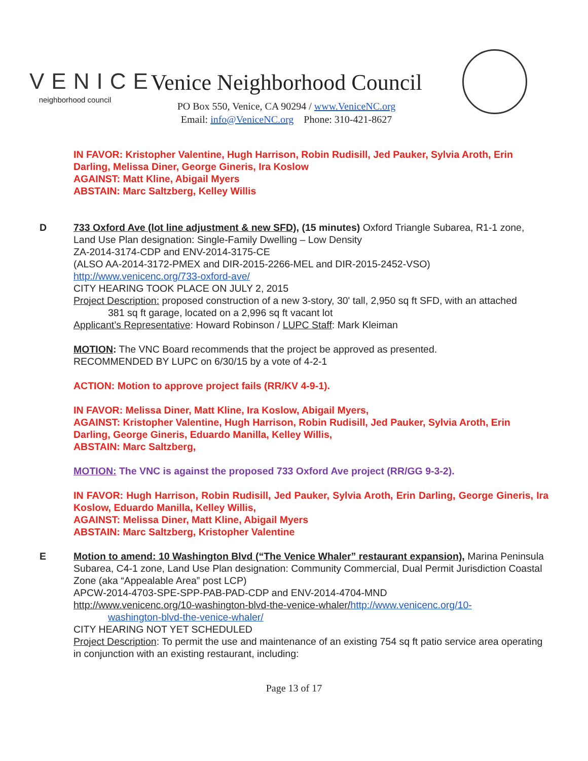VENICE
neighborhood council
Venice Neighborhood Council
PO Box 550, Venice, CA 90294 / www.VeniceNC.org
Email: info@VeniceNC.org Phone: 310-421-8627
IN FAVOR: Kristopher Valentine, Hugh Harrison, Robin Rudisill, Jed Pauker, Sylvia Aroth, Erin Darling, Melissa Diner, George Gineris, Ira Koslow
AGAINST: Matt Kline, Abigail Myers
ABSTAIN: Marc Saltzberg, Kelley Willis
D 733 Oxford Ave (lot line adjustment & new SFD), (15 minutes) Oxford Triangle Subarea, R1-1 zone, Land Use Plan designation: Single-Family Dwelling – Low Density
ZA-2014-3174-CDP and ENV-2014-3175-CE
(ALSO AA-2014-3172-PMEX and DIR-2015-2266-MEL and DIR-2015-2452-VSO)
http://www.venicenc.org/733-oxford-ave/
CITY HEARING TOOK PLACE ON JULY 2, 2015
Project Description: proposed construction of a new 3-story, 30' tall, 2,950 sq ft SFD, with an attached
381 sq ft garage, located on a 2,996 sq ft vacant lot
Applicant’s Representative: Howard Robinson / LUPC Staff: Mark Kleiman
MOTION: The VNC Board recommends that the project be approved as presented.
RECOMMENDED BY LUPC on 6/30/15 by a vote of 4-2-1
ACTION: Motion to approve project fails (RR/KV 4-9-1).
IN FAVOR: Melissa Diner, Matt Kline, Ira Koslow, Abigail Myers,
AGAINST: Kristopher Valentine, Hugh Harrison, Robin Rudisill, Jed Pauker, Sylvia Aroth, Erin Darling, George Gineris, Eduardo Manilla, Kelley Willis,
ABSTAIN: Marc Saltzberg,
MOTION: The VNC is against the proposed 733 Oxford Ave project (RR/GG 9-3-2).
IN FAVOR: Hugh Harrison, Robin Rudisill, Jed Pauker, Sylvia Aroth, Erin Darling, George Gineris, Ira Koslow, Eduardo Manilla, Kelley Willis,
AGAINST: Melissa Diner, Matt Kline, Abigail Myers
ABSTAIN: Marc Saltzberg, Kristopher Valentine
E Motion to amend: 10 Washington Blvd (“The Venice Whaler” restaurant expansion), Marina Peninsula Subarea, C4-1 zone, Land Use Plan designation: Community Commercial, Dual Permit Jurisdiction Coastal Zone (aka “Appealable Area” post LCP)
APCW-2014-4703-SPE-SPP-PAB-PAD-CDP and ENV-2014-4704-MND
http://www.venicenc.org/10-washington-blvd-the-venice-whaler/http://www.venicenc.org/10-
washington-blvd-the-venice-whaler/
CITY HEARING NOT YET SCHEDULED
Project Description: To permit the use and maintenance of an existing 754 sq ft patio service area operating in conjunction with an existing restaurant, including:
Page 13 of 17